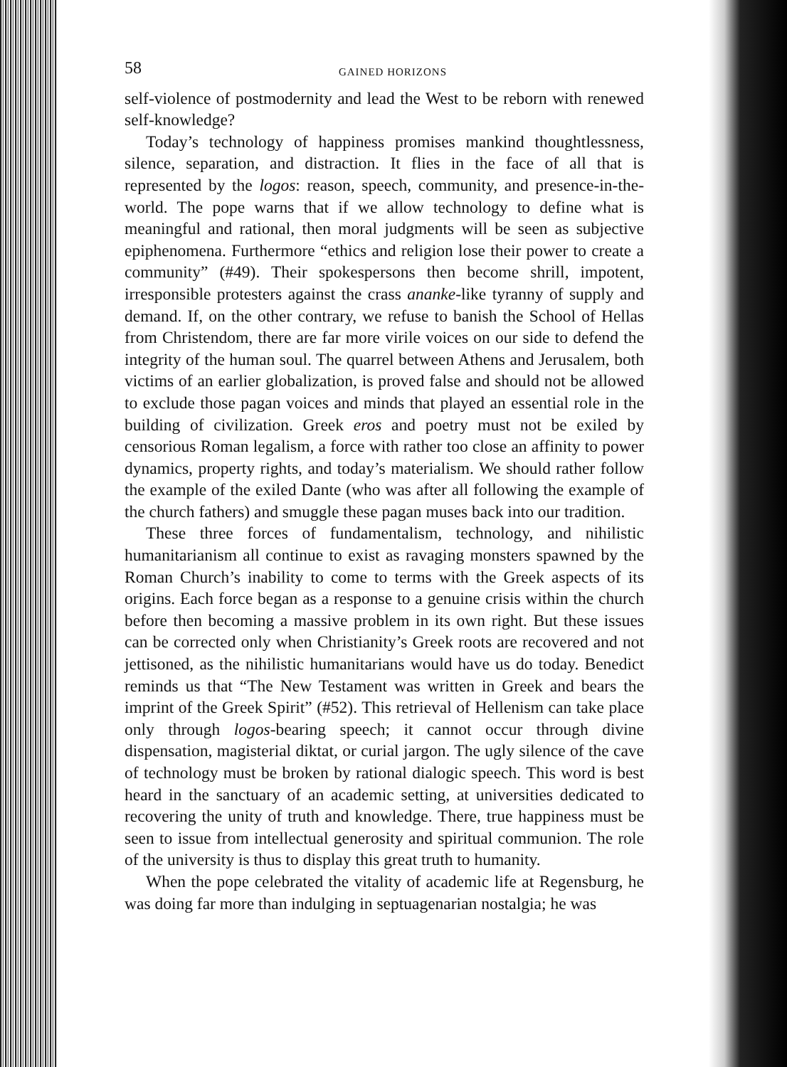58 GAINED HORIZONS
self-violence of postmodernity and lead the West to be reborn with renewed self-knowledge?
Today’s technology of happiness promises mankind thoughtlessness, silence, separation, and distraction. It flies in the face of all that is represented by the logos: reason, speech, community, and presence-in-the-world. The pope warns that if we allow technology to define what is meaningful and rational, then moral judgments will be seen as subjective epiphenomena. Furthermore “ethics and religion lose their power to create a community” (#49). Their spokespersons then become shrill, impotent, irresponsible protesters against the crass ananke-like tyranny of supply and demand. If, on the other contrary, we refuse to banish the School of Hellas from Christendom, there are far more virile voices on our side to defend the integrity of the human soul. The quarrel between Athens and Jerusalem, both victims of an earlier globalization, is proved false and should not be allowed to exclude those pagan voices and minds that played an essential role in the building of civilization. Greek eros and poetry must not be exiled by censorious Roman legalism, a force with rather too close an affinity to power dynamics, property rights, and today’s materialism. We should rather follow the example of the exiled Dante (who was after all following the example of the church fathers) and smuggle these pagan muses back into our tradition.
These three forces of fundamentalism, technology, and nihilistic humanitarianism all continue to exist as ravaging monsters spawned by the Roman Church’s inability to come to terms with the Greek aspects of its origins. Each force began as a response to a genuine crisis within the church before then becoming a massive problem in its own right. But these issues can be corrected only when Christianity’s Greek roots are recovered and not jettisoned, as the nihilistic humanitarians would have us do today. Benedict reminds us that “The New Testament was written in Greek and bears the imprint of the Greek Spirit” (#52). This retrieval of Hellenism can take place only through logos-bearing speech; it cannot occur through divine dispensation, magisterial diktat, or curial jargon. The ugly silence of the cave of technology must be broken by rational dialogic speech. This word is best heard in the sanctuary of an academic setting, at universities dedicated to recovering the unity of truth and knowledge. There, true happiness must be seen to issue from intellectual generosity and spiritual communion. The role of the university is thus to display this great truth to humanity.
When the pope celebrated the vitality of academic life at Regensburg, he was doing far more than indulging in septuagenarian nostalgia; he was